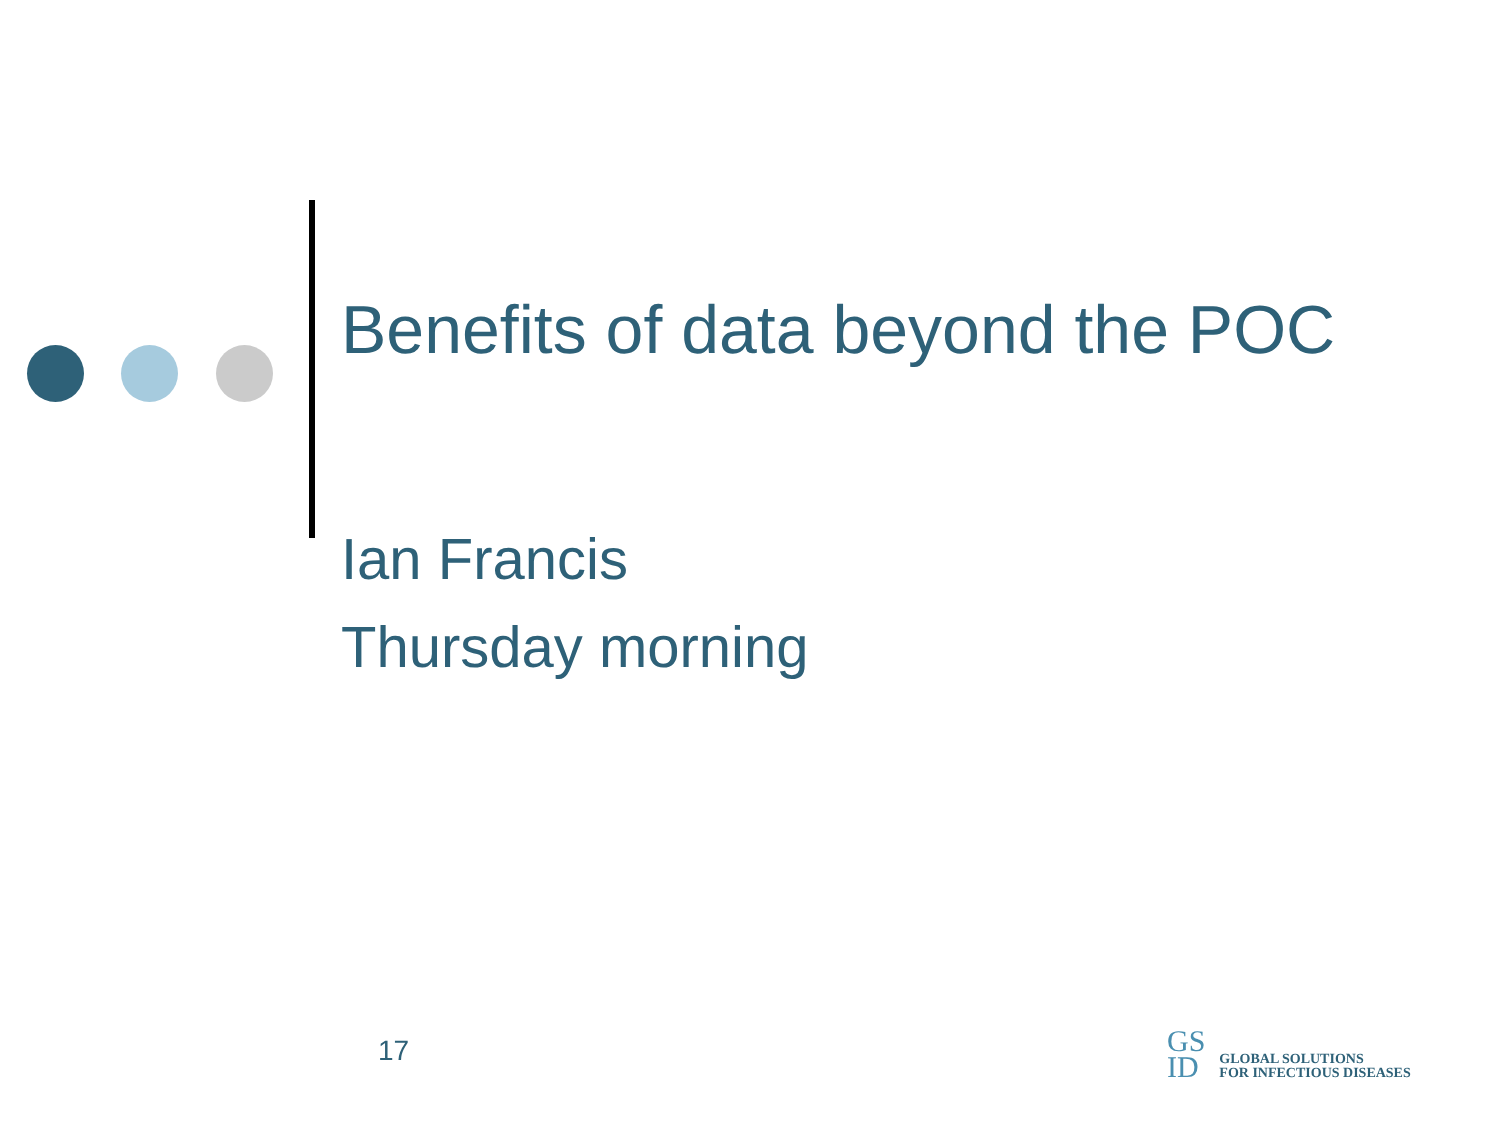Benefits of data beyond the POC
Ian Francis
Thursday morning
17
GS
ID
GLOBAL SOLUTIONS
FOR INFECTIOUS DISEASES